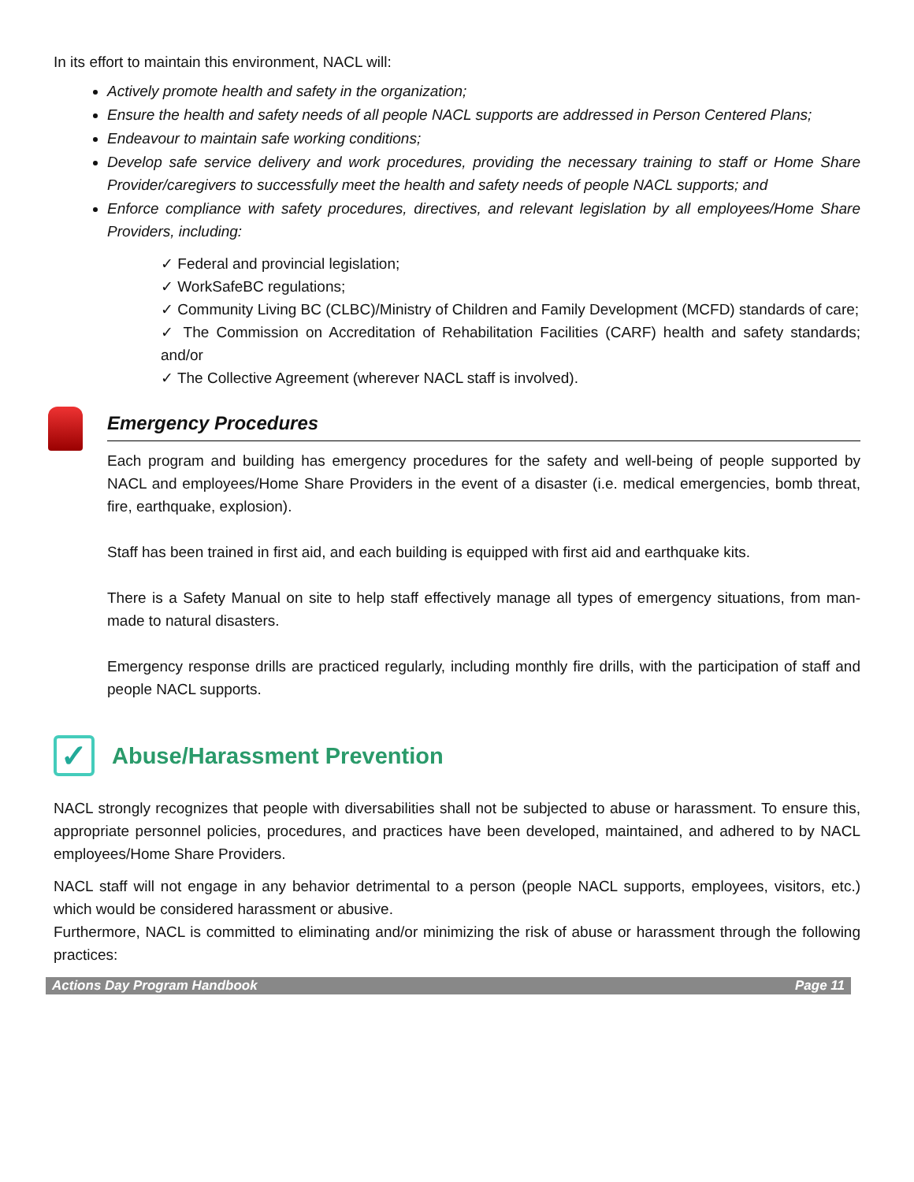In its effort to maintain this environment, NACL will:
Actively promote health and safety in the organization;
Ensure the health and safety needs of all people NACL supports are addressed in Person Centered Plans;
Endeavour to maintain safe working conditions;
Develop safe service delivery and work procedures, providing the necessary training to staff or Home Share Provider/caregivers to successfully meet the health and safety needs of people NACL supports; and
Enforce compliance with safety procedures, directives, and relevant legislation by all employees/Home Share Providers, including:
✓ Federal and provincial legislation;
✓ WorkSafeBC regulations;
✓ Community Living BC (CLBC)/Ministry of Children and Family Development (MCFD) standards of care;
✓ The Commission on Accreditation of Rehabilitation Facilities (CARF) health and safety standards; and/or
✓ The Collective Agreement (wherever NACL staff is involved).
Emergency Procedures
Each program and building has emergency procedures for the safety and well-being of people supported by NACL and employees/Home Share Providers in the event of a disaster (i.e. medical emergencies, bomb threat, fire, earthquake, explosion).
Staff has been trained in first aid, and each building is equipped with first aid and earthquake kits.
There is a Safety Manual on site to help staff effectively manage all types of emergency situations, from man-made to natural disasters.
Emergency response drills are practiced regularly, including monthly fire drills, with the participation of staff and people NACL supports.
✓ Abuse/Harassment Prevention
NACL strongly recognizes that people with diversabilities shall not be subjected to abuse or harassment. To ensure this, appropriate personnel policies, procedures, and practices have been developed, maintained, and adhered to by NACL employees/Home Share Providers.
NACL staff will not engage in any behavior detrimental to a person (people NACL supports, employees, visitors, etc.) which would be considered harassment or abusive.
Furthermore, NACL is committed to eliminating and/or minimizing the risk of abuse or harassment through the following practices:
Actions Day Program Handbook Page 11